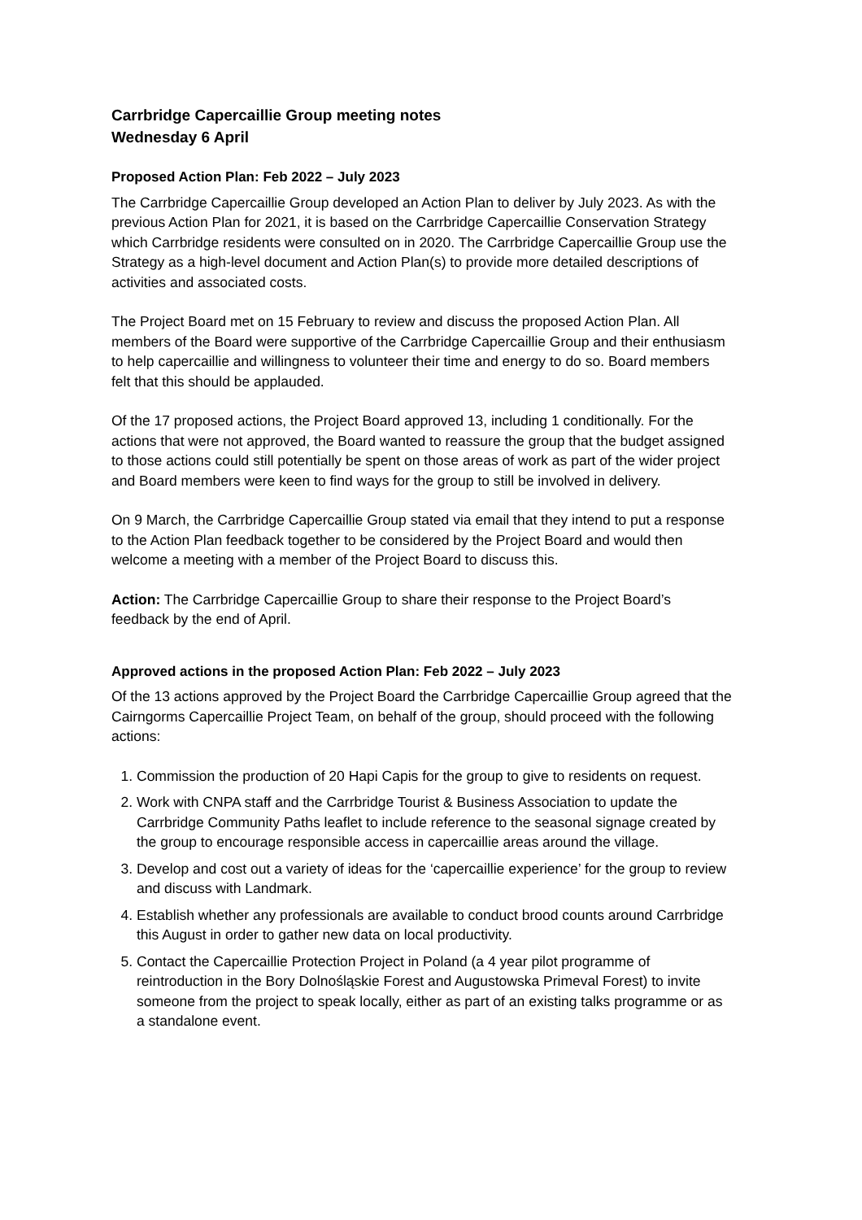Carrbridge Capercaillie Group meeting notes
Wednesday 6 April
Proposed Action Plan: Feb 2022 – July 2023
The Carrbridge Capercaillie Group developed an Action Plan to deliver by July 2023. As with the previous Action Plan for 2021, it is based on the Carrbridge Capercaillie Conservation Strategy which Carrbridge residents were consulted on in 2020. The Carrbridge Capercaillie Group use the Strategy as a high-level document and Action Plan(s) to provide more detailed descriptions of activities and associated costs.
The Project Board met on 15 February to review and discuss the proposed Action Plan. All members of the Board were supportive of the Carrbridge Capercaillie Group and their enthusiasm to help capercaillie and willingness to volunteer their time and energy to do so. Board members felt that this should be applauded.
Of the 17 proposed actions, the Project Board approved 13, including 1 conditionally. For the actions that were not approved, the Board wanted to reassure the group that the budget assigned to those actions could still potentially be spent on those areas of work as part of the wider project and Board members were keen to find ways for the group to still be involved in delivery.
On 9 March, the Carrbridge Capercaillie Group stated via email that they intend to put a response to the Action Plan feedback together to be considered by the Project Board and would then welcome a meeting with a member of the Project Board to discuss this.
Action: The Carrbridge Capercaillie Group to share their response to the Project Board’s feedback by the end of April.
Approved actions in the proposed Action Plan: Feb 2022 – July 2023
Of the 13 actions approved by the Project Board the Carrbridge Capercaillie Group agreed that the Cairngorms Capercaillie Project Team, on behalf of the group, should proceed with the following actions:
1. Commission the production of 20 Hapi Capis for the group to give to residents on request.
2. Work with CNPA staff and the Carrbridge Tourist & Business Association to update the Carrbridge Community Paths leaflet to include reference to the seasonal signage created by the group to encourage responsible access in capercaillie areas around the village.
3. Develop and cost out a variety of ideas for the ‘capercaillie experience’ for the group to review and discuss with Landmark.
4. Establish whether any professionals are available to conduct brood counts around Carrbridge this August in order to gather new data on local productivity.
5. Contact the Capercaillie Protection Project in Poland (a 4 year pilot programme of reintroduction in the Bory Dolnośląskie Forest and Augustowska Primeval Forest) to invite someone from the project to speak locally, either as part of an existing talks programme or as a standalone event.